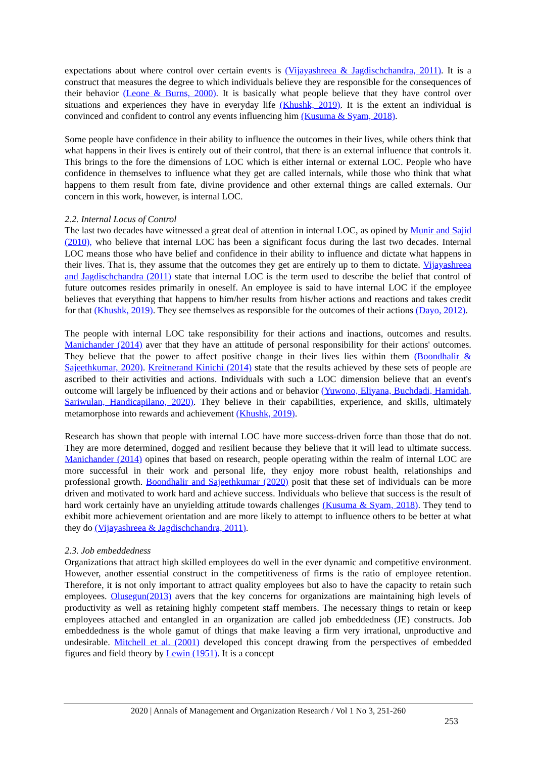expectations about where control over certain events is (Vijayashreea & Jagdischchandra, 2011). It is a construct that measures the degree to which individuals believe they are responsible for the consequences of their behavior (Leone & Burns, 2000). It is basically what people believe that they have control over situations and experiences they have in everyday life (Khushk, 2019). It is the extent an individual is convinced and confident to control any events influencing him (Kusuma & Syam, 2018).
Some people have confidence in their ability to influence the outcomes in their lives, while others think that what happens in their lives is entirely out of their control, that there is an external influence that controls it. This brings to the fore the dimensions of LOC which is either internal or external LOC. People who have confidence in themselves to influence what they get are called internals, while those who think that what happens to them result from fate, divine providence and other external things are called externals. Our concern in this work, however, is internal LOC.
2.2. Internal Locus of Control
The last two decades have witnessed a great deal of attention in internal LOC, as opined by Munir and Sajid (2010), who believe that internal LOC has been a significant focus during the last two decades. Internal LOC means those who have belief and confidence in their ability to influence and dictate what happens in their lives. That is, they assume that the outcomes they get are entirely up to them to dictate. Vijayashreea and Jagdischchandra (2011) state that internal LOC is the term used to describe the belief that control of future outcomes resides primarily in oneself. An employee is said to have internal LOC if the employee believes that everything that happens to him/her results from his/her actions and reactions and takes credit for that (Khushk, 2019). They see themselves as responsible for the outcomes of their actions (Dayo, 2012).
The people with internal LOC take responsibility for their actions and inactions, outcomes and results. Manichander (2014) aver that they have an attitude of personal responsibility for their actions' outcomes. They believe that the power to affect positive change in their lives lies within them (Boondhalir & Sajeethkumar, 2020). Kreitnerand Kinichi (2014) state that the results achieved by these sets of people are ascribed to their activities and actions. Individuals with such a LOC dimension believe that an event's outcome will largely be influenced by their actions and or behavior (Yuwono, Eliyana, Buchdadi, Hamidah, Sariwulan, Handicapilano, 2020). They believe in their capabilities, experience, and skills, ultimately metamorphose into rewards and achievement (Khushk, 2019).
Research has shown that people with internal LOC have more success-driven force than those that do not. They are more determined, dogged and resilient because they believe that it will lead to ultimate success. Manichander (2014) opines that based on research, people operating within the realm of internal LOC are more successful in their work and personal life, they enjoy more robust health, relationships and professional growth. Boondhalir and Sajeethkumar (2020) posit that these set of individuals can be more driven and motivated to work hard and achieve success. Individuals who believe that success is the result of hard work certainly have an unyielding attitude towards challenges (Kusuma & Syam, 2018). They tend to exhibit more achievement orientation and are more likely to attempt to influence others to be better at what they do (Vijayashreea & Jagdischchandra, 2011).
2.3. Job embeddedness
Organizations that attract high skilled employees do well in the ever dynamic and competitive environment. However, another essential construct in the competitiveness of firms is the ratio of employee retention. Therefore, it is not only important to attract quality employees but also to have the capacity to retain such employees. Olusegun(2013) avers that the key concerns for organizations are maintaining high levels of productivity as well as retaining highly competent staff members. The necessary things to retain or keep employees attached and entangled in an organization are called job embeddedness (JE) constructs. Job embeddedness is the whole gamut of things that make leaving a firm very irrational, unproductive and undesirable. Mitchell et al. (2001) developed this concept drawing from the perspectives of embedded figures and field theory by Lewin (1951). It is a concept
2020 | Annals of Management and Organization Research / Vol 1 No 3, 251-260
253